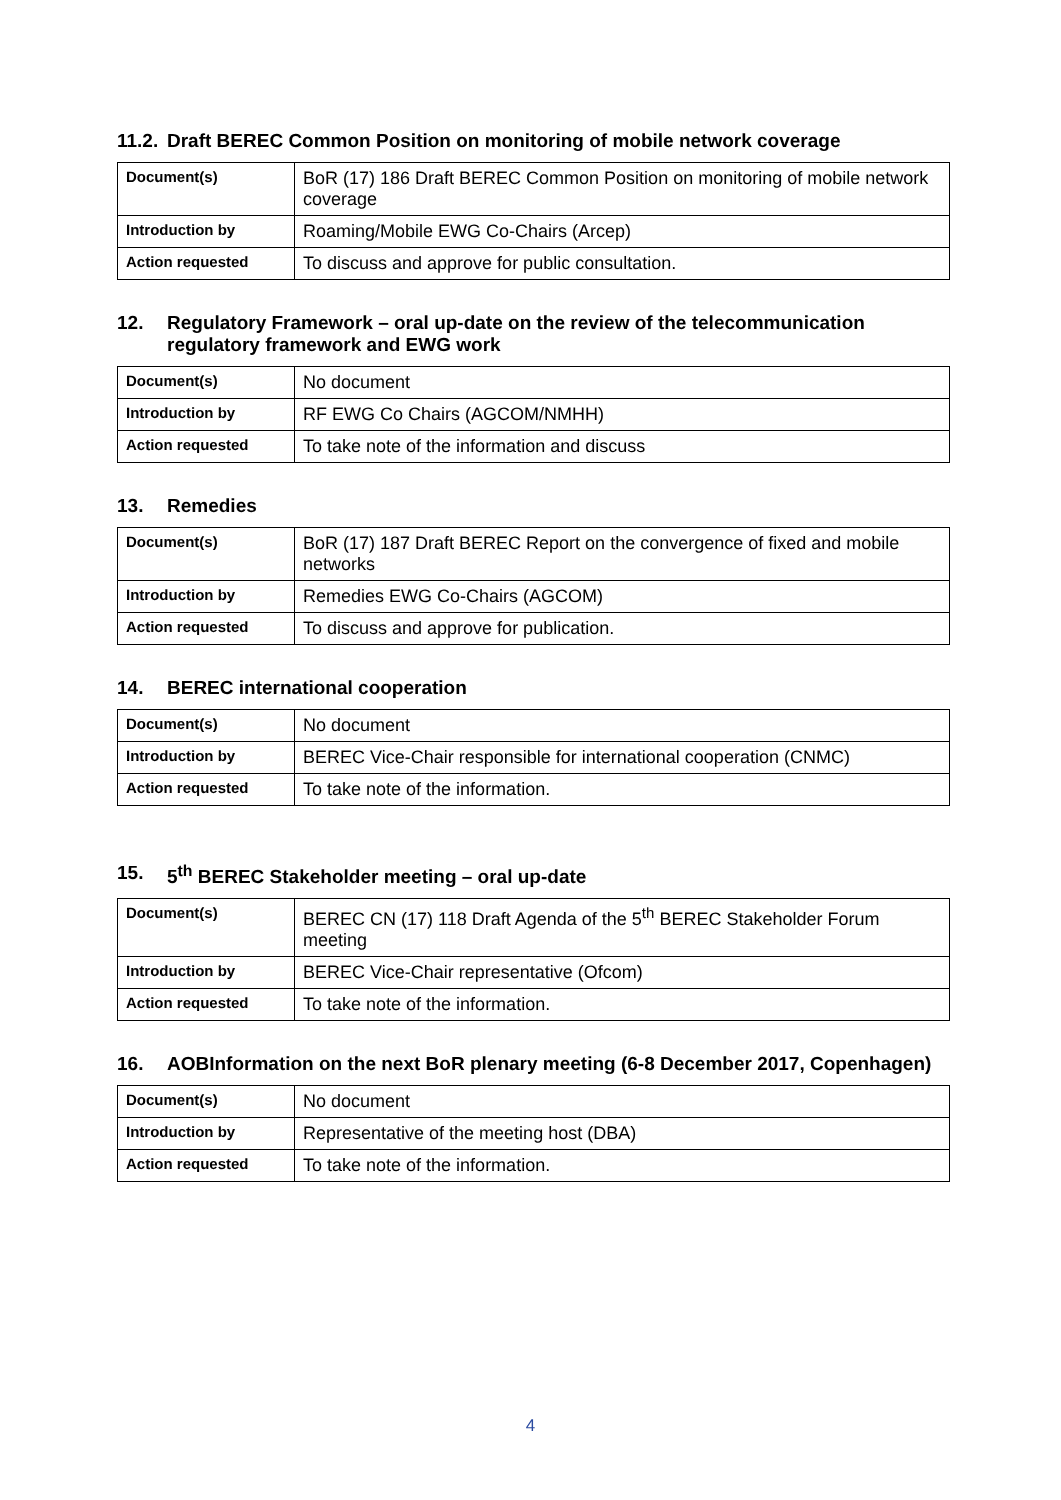11.2. Draft BEREC Common Position on monitoring of mobile network coverage
| Document(s) | BoR (17) 186 Draft BEREC Common Position on monitoring of mobile network coverage |
| Introduction by | Roaming/Mobile EWG Co-Chairs (Arcep) |
| Action requested | To discuss and approve for public consultation. |
12. Regulatory Framework – oral up-date on the review of the telecommunication regulatory framework and EWG work
| Document(s) | No document |
| Introduction by | RF EWG Co Chairs (AGCOM/NMHH) |
| Action requested | To take note of the information and discuss |
13. Remedies
| Document(s) | BoR (17) 187 Draft BEREC Report on the convergence of fixed and mobile networks |
| Introduction by | Remedies EWG Co-Chairs (AGCOM) |
| Action requested | To discuss and approve for publication. |
14. BEREC international cooperation
| Document(s) | No document |
| Introduction by | BEREC Vice-Chair responsible for international cooperation (CNMC) |
| Action requested | To take note of the information. |
15. 5<sup>th</sup> BEREC Stakeholder meeting – oral up-date
| Document(s) | BEREC CN (17) 118 Draft Agenda of the 5<sup>th</sup> BEREC Stakeholder Forum meeting |
| Introduction by | BEREC Vice-Chair representative (Ofcom) |
| Action requested | To take note of the information. |
16. AOBInformation on the next BoR plenary meeting (6-8 December 2017, Copenhagen)
| Document(s) | No document |
| Introduction by | Representative of the meeting host (DBA) |
| Action requested | To take note of the information. |
4